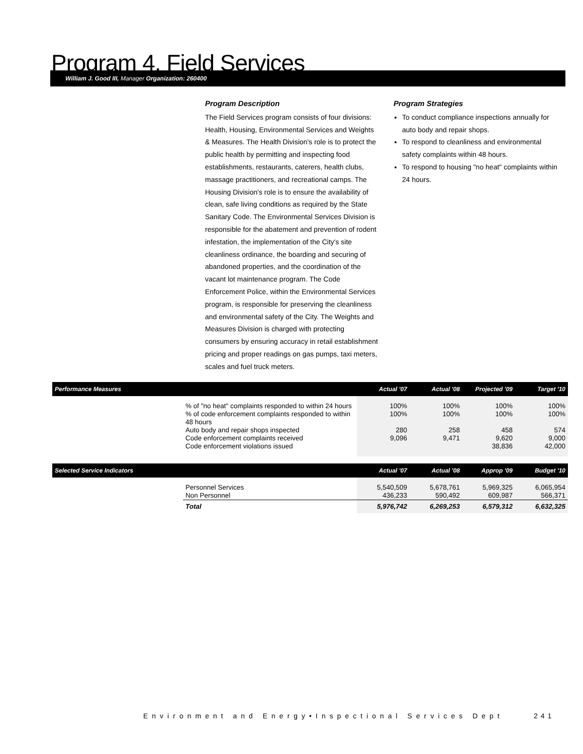Program 4. Field Services
William J. Good III, Manager Organization: 260400
Program Description
The Field Services program consists of four divisions: Health, Housing, Environmental Services and Weights & Measures. The Health Division's role is to protect the public health by permitting and inspecting food establishments, restaurants, caterers, health clubs, massage practitioners, and recreational camps. The Housing Division's role is to ensure the availability of clean, safe living conditions as required by the State Sanitary Code. The Environmental Services Division is responsible for the abatement and prevention of rodent infestation, the implementation of the City's site cleanliness ordinance, the boarding and securing of abandoned properties, and the coordination of the vacant lot maintenance program. The Code Enforcement Police, within the Environmental Services program, is responsible for preserving the cleanliness and environmental safety of the City. The Weights and Measures Division is charged with protecting consumers by ensuring accuracy in retail establishment pricing and proper readings on gas pumps, taxi meters, scales and fuel truck meters.
Program Strategies
To conduct compliance inspections annually for auto body and repair shops.
To respond to cleanliness and environmental safety complaints within 48 hours.
To respond to housing "no heat" complaints within 24 hours.
| Performance Measures | | Actual '07 | Actual '08 | Projected '09 | Target '10 |
| --- | --- | --- | --- | --- | --- |
| | % of "no heat" complaints responded to within 24 hours | 100% | 100% | 100% | 100% |
| | % of code enforcement complaints responded to within 48 hours | 100% | 100% | 100% | 100% |
| | Auto body and repair shops inspected | 280 | 258 | 458 | 574 |
| | Code enforcement complaints received | 9,096 | 9,471 | 9,620 | 9,000 |
| | Code enforcement violations issued | | | 38,836 | 42,000 |
| Selected Service Indicators | | Actual '07 | Actual '08 | Approp '09 | Budget '10 |
| --- | --- | --- | --- | --- | --- |
| | Personnel Services | 5,540,509 | 5,678,761 | 5,969,325 | 6,065,954 |
| | Non Personnel | 436,233 | 590,492 | 609,987 | 566,371 |
| | Total | 5,976,742 | 6,269,253 | 6,579,312 | 6,632,325 |
Environment and Energy•Inspectional Services Dept
241